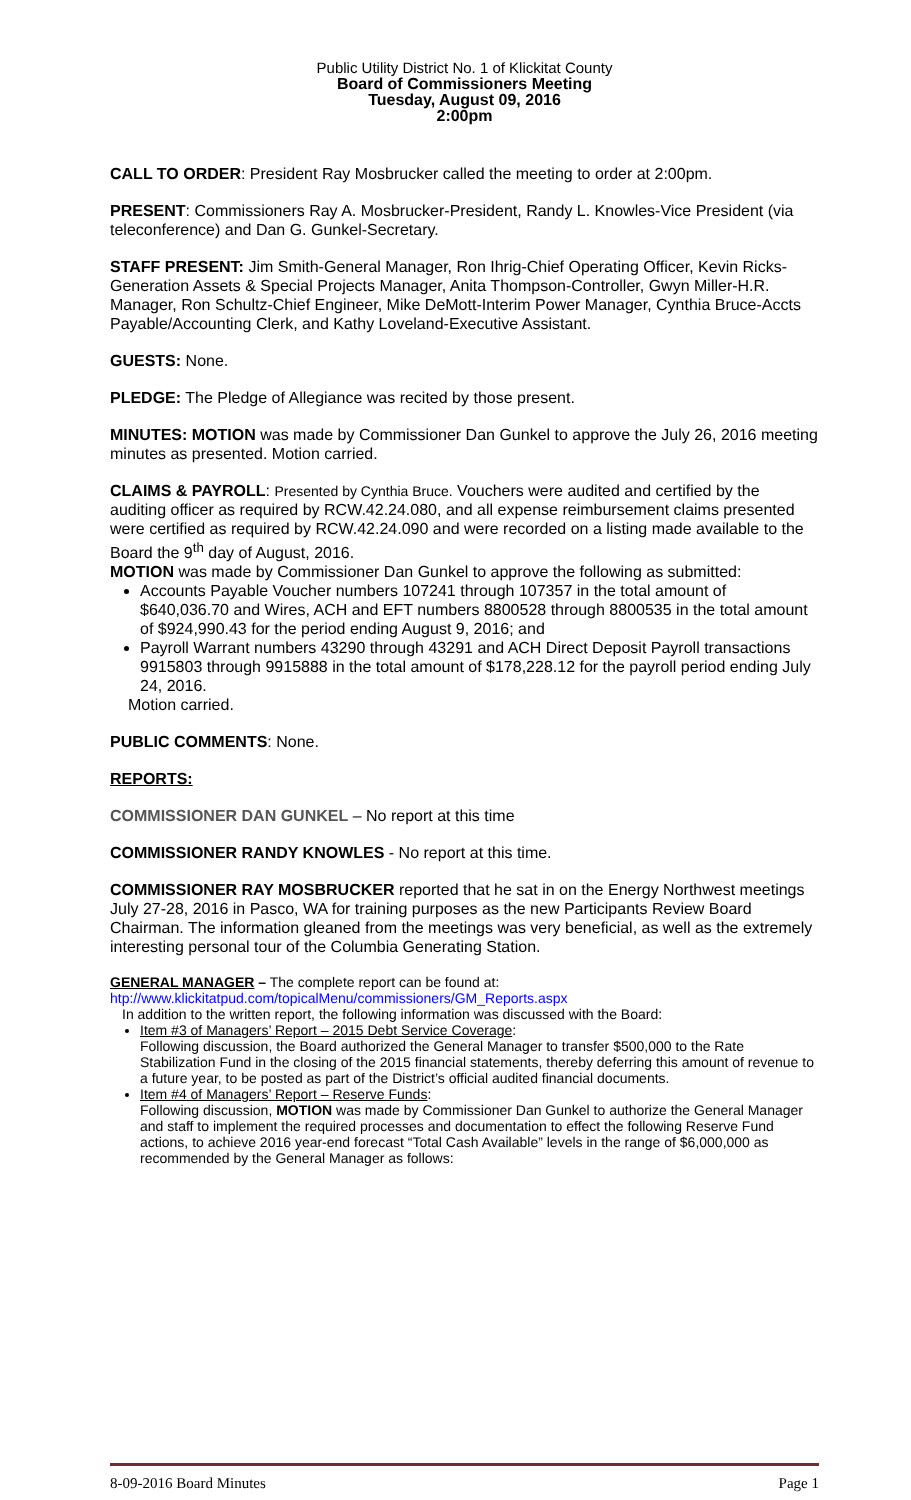Public Utility District No. 1 of Klickitat County
Board of Commissioners Meeting
Tuesday, August 09, 2016
2:00pm
CALL TO ORDER: President Ray Mosbrucker called the meeting to order at 2:00pm.
PRESENT: Commissioners Ray A. Mosbrucker-President, Randy L. Knowles-Vice President (via teleconference) and Dan G. Gunkel-Secretary.
STAFF PRESENT: Jim Smith-General Manager, Ron Ihrig-Chief Operating Officer, Kevin Ricks-Generation Assets & Special Projects Manager, Anita Thompson-Controller, Gwyn Miller-H.R. Manager, Ron Schultz-Chief Engineer, Mike DeMott-Interim Power Manager, Cynthia Bruce-Accts Payable/Accounting Clerk, and Kathy Loveland-Executive Assistant.
GUESTS: None.
PLEDGE: The Pledge of Allegiance was recited by those present.
MINUTES: MOTION was made by Commissioner Dan Gunkel to approve the July 26, 2016 meeting minutes as presented. Motion carried.
CLAIMS & PAYROLL: Presented by Cynthia Bruce. Vouchers were audited and certified by the auditing officer as required by RCW.42.24.080, and all expense reimbursement claims presented were certified as required by RCW.42.24.090 and were recorded on a listing made available to the Board the 9<sup>th</sup> day of August, 2016.
MOTION was made by Commissioner Dan Gunkel to approve the following as submitted:
Accounts Payable Voucher numbers 107241 through 107357 in the total amount of $640,036.70 and Wires, ACH and EFT numbers 8800528 through 8800535 in the total amount of $924,990.43 for the period ending August 9, 2016; and
Payroll Warrant numbers 43290 through 43291 and ACH Direct Deposit Payroll transactions 9915803 through 9915888 in the total amount of $178,228.12 for the payroll period ending July 24, 2016.
Motion carried.
PUBLIC COMMENTS: None.
REPORTS:
COMMISSIONER DAN GUNKEL – No report at this time
COMMISSIONER RANDY KNOWLES - No report at this time.
COMMISSIONER RAY MOSBRUCKER reported that he sat in on the Energy Northwest meetings July 27-28, 2016 in Pasco, WA for training purposes as the new Participants Review Board Chairman. The information gleaned from the meetings was very beneficial, as well as the extremely interesting personal tour of the Columbia Generating Station.
GENERAL MANAGER – The complete report can be found at:
htp://www.klickitatpud.com/topicalMenu/commissioners/GM_Reports.aspx
In addition to the written report, the following information was discussed with the Board:
Item #3 of Managers’ Report – 2015 Debt Service Coverage:
Following discussion, the Board authorized the General Manager to transfer $500,000 to the Rate Stabilization Fund in the closing of the 2015 financial statements, thereby deferring this amount of revenue to a future year, to be posted as part of the District’s official audited financial documents.
Item #4 of Managers’ Report – Reserve Funds:
Following discussion, MOTION was made by Commissioner Dan Gunkel to authorize the General Manager and staff to implement the required processes and documentation to effect the following Reserve Fund actions, to achieve 2016 year-end forecast “Total Cash Available” levels in the range of $6,000,000 as recommended by the General Manager as follows:
8-09-2016 Board Minutes Page 1